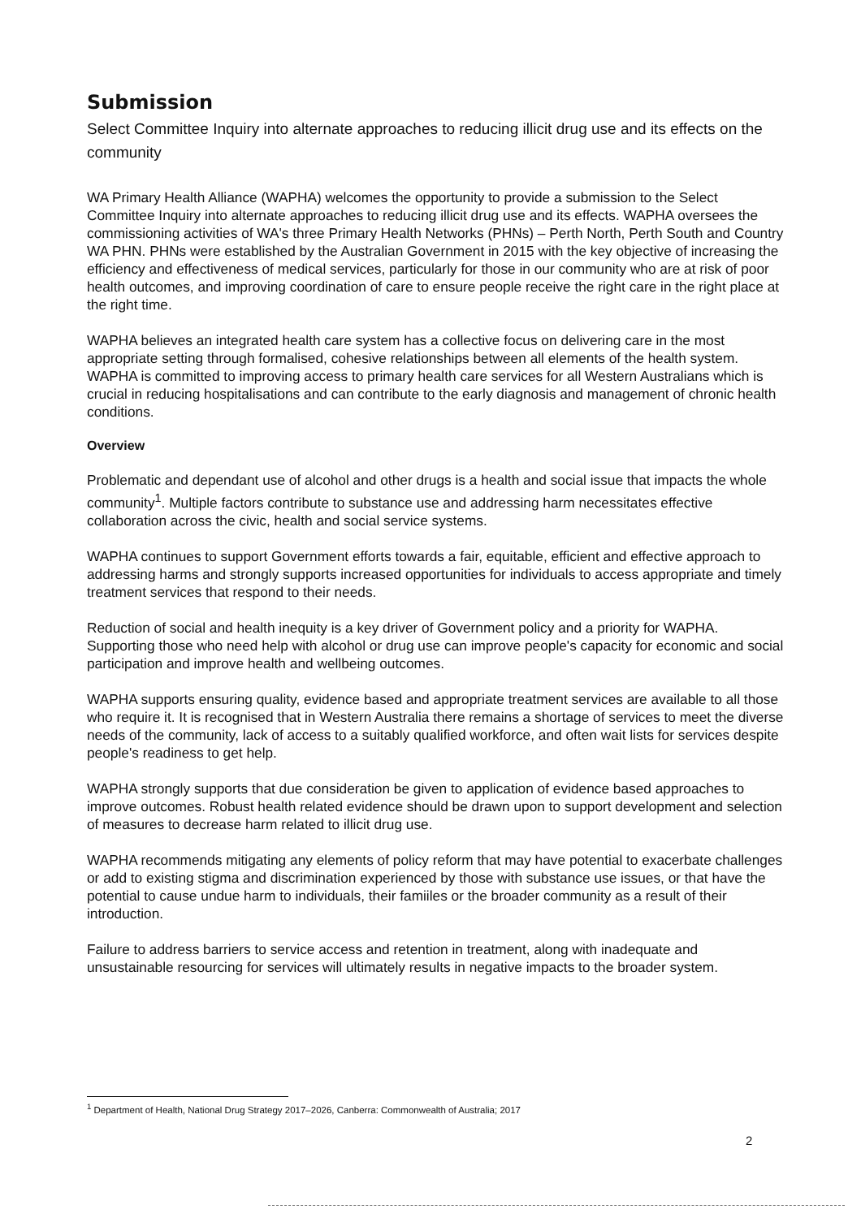Submission
Select Committee Inquiry into alternate approaches to reducing illicit drug use and its effects on the community
WA Primary Health Alliance (WAPHA) welcomes the opportunity to provide a submission to the Select Committee Inquiry into alternate approaches to reducing illicit drug use and its effects. WAPHA oversees the commissioning activities of WA's three Primary Health Networks (PHNs) – Perth North, Perth South and Country WA PHN. PHNs were established by the Australian Government in 2015 with the key objective of increasing the efficiency and effectiveness of medical services, particularly for those in our community who are at risk of poor health outcomes, and improving coordination of care to ensure people receive the right care in the right place at the right time.
WAPHA believes an integrated health care system has a collective focus on delivering care in the most appropriate setting through formalised, cohesive relationships between all elements of the health system. WAPHA is committed to improving access to primary health care services for all Western Australians which is crucial in reducing hospitalisations and can contribute to the early diagnosis and management of chronic health conditions.
Overview
Problematic and dependant use of alcohol and other drugs is a health and social issue that impacts the whole community<sup>1</sup>. Multiple factors contribute to substance use and addressing harm necessitates effective collaboration across the civic, health and social service systems.
WAPHA continues to support Government efforts towards a fair, equitable, efficient and effective approach to addressing harms and strongly supports increased opportunities for individuals to access appropriate and timely treatment services that respond to their needs.
Reduction of social and health inequity is a key driver of Government policy and a priority for WAPHA. Supporting those who need help with alcohol or drug use can improve people's capacity for economic and social participation and improve health and wellbeing outcomes.
WAPHA supports ensuring quality, evidence based and appropriate treatment services are available to all those who require it. It is recognised that in Western Australia there remains a shortage of services to meet the diverse needs of the community, lack of access to a suitably qualified workforce, and often wait lists for services despite people's readiness to get help.
WAPHA strongly supports that due consideration be given to application of evidence based approaches to improve outcomes. Robust health related evidence should be drawn upon to support development and selection of measures to decrease harm related to illicit drug use.
WAPHA recommends mitigating any elements of policy reform that may have potential to exacerbate challenges or add to existing stigma and discrimination experienced by those with substance use issues, or that have the potential to cause undue harm to individuals, their famiiles or the broader community as a result of their introduction.
Failure to address barriers to service access and retention in treatment, along with inadequate and unsustainable resourcing for services will ultimately results in negative impacts to the broader system.
<sup>1</sup> Department of Health, National Drug Strategy 2017–2026, Canberra: Commonwealth of Australia; 2017
2